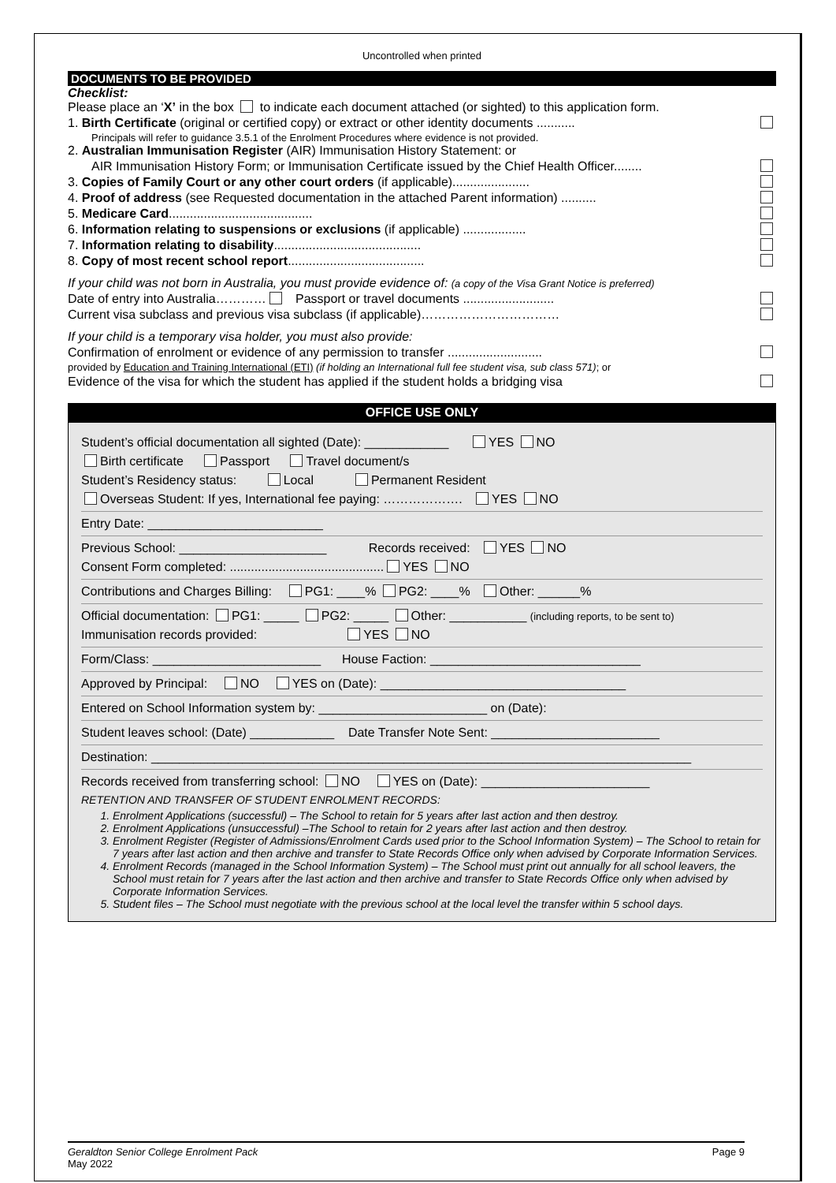Uncontrolled when printed
DOCUMENTS TO BE PROVIDED
Checklist:
Please place an ‘X’ in the box to indicate each document attached (or sighted) to this application form.
1. Birth Certificate (original or certified copy) or extract or other identity documents ...........
Principals will refer to guidance 3.5.1 of the Enrolment Procedures where evidence is not provided.
2. Australian Immunisation Register (AIR) Immunisation History Statement: or
AIR Immunisation History Form; or Immunisation Certificate issued by the Chief Health Officer........
3. Copies of Family Court or any other court orders (if applicable)......................
4. Proof of address (see Requested documentation in the attached Parent information) ..........
5. Medicare Card.........................................
6. Information relating to suspensions or exclusions (if applicable) ..................
7. Information relating to disability..........................................
8. Copy of most recent school report.......................................
If your child was not born in Australia, you must provide evidence of: (a copy of the Visa Grant Notice is preferred)
Date of entry into Australia………… Passport or travel documents ..........................
Current visa subclass and previous visa subclass (if applicable)……………………………
If your child is a temporary visa holder, you must also provide:
Confirmation of enrolment or evidence of any permission to transfer ...........................
provided by Education and Training International (ETI) (if holding an International full fee student visa, sub class 571); or
Evidence of the visa for which the student has applied if the student holds a bridging visa
OFFICE USE ONLY
Student’s official documentation all sighted (Date): ____________ YES NO
Birth certificate Passport Travel document/s
Student’s Residency status: Local Permanent Resident
Overseas Student: If yes, International fee paying: ………………. YES NO
Entry Date: _________________________
Previous School: _____________________ Records received: YES NO
Consent Form completed: ............................................ YES NO
Contributions and Charges Billing: PG1: ____% PG2: ____% Other: ______%
Official documentation: PG1: _____ PG2: _____ Other: ___________ (including reports, to be sent to)
Immunisation records provided: YES NO
Form/Class: ________________________ House Faction: ______________________________
Approved by Principal: NO YES on (Date): ___________________________________
Entered on School Information system by: ________________________ on (Date):
Student leaves school: (Date) ____________ Date Transfer Note Sent: ________________________
Destination: _____________________________________________________________________________
Records received from transferring school: NO YES on (Date): ________________________
RETENTION AND TRANSFER OF STUDENT ENROLMENT RECORDS:
1. Enrolment Applications (successful) – The School to retain for 5 years after last action and then destroy.
2. Enrolment Applications (unsuccessful) –The School to retain for 2 years after last action and then destroy.
3. Enrolment Register (Register of Admissions/Enrolment Cards used prior to the School Information System) – The School to retain for 7 years after last action and then archive and transfer to State Records Office only when advised by Corporate Information Services.
4. Enrolment Records (managed in the School Information System) – The School must print out annually for all school leavers, the School must retain for 7 years after the last action and then archive and transfer to State Records Office only when advised by Corporate Information Services.
5. Student files – The School must negotiate with the previous school at the local level the transfer within 5 school days.
Geraldton Senior College Enrolment Pack
May 2022 Page 9